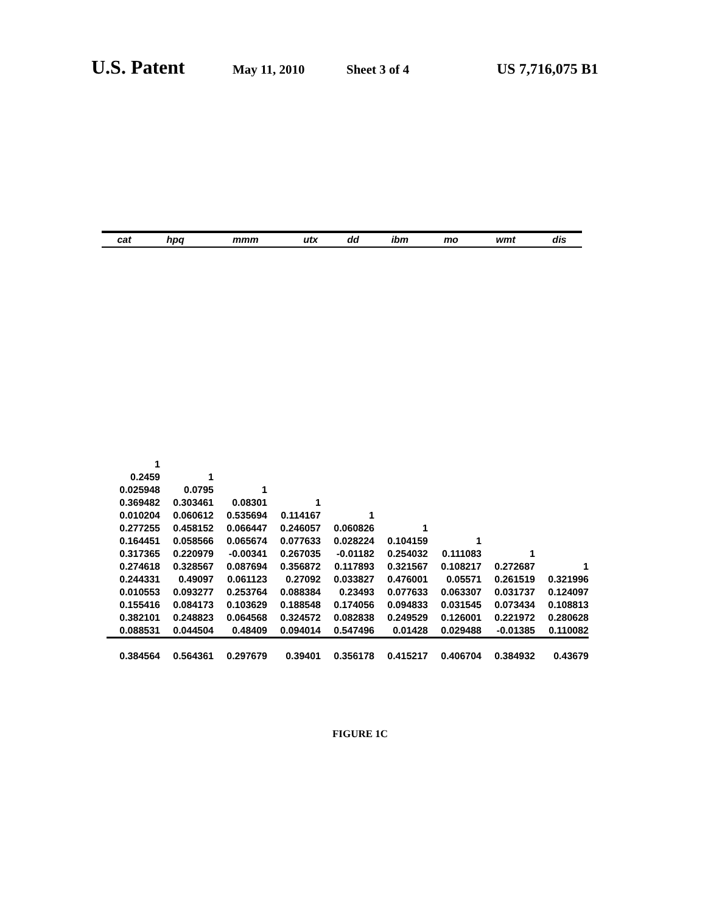U.S. Patent May 11, 2010 Sheet 3 of 4 US 7,716,075 B1
| cat | hpq | mmm | utx | dd | ibm | mo | wmt | dis |
| --- | --- | --- | --- | --- | --- | --- | --- | --- |
| 1 | | | | | | | | |
| 0.2459 | 1 | | | | | | | |
| 0.025948 | 0.0795 | 1 | | | | | | |
| 0.369482 | 0.303461 | 0.08301 | 1 | | | | | |
| 0.010204 | 0.060612 | 0.535694 | 0.114167 | 1 | | | | |
| 0.277255 | 0.458152 | 0.066447 | 0.246057 | 0.060826 | 1 | | | |
| 0.164451 | 0.058566 | 0.065674 | 0.077633 | 0.028224 | 0.104159 | 1 | | |
| 0.317365 | 0.220979 | -0.00341 | 0.267035 | -0.01182 | 0.254032 | 0.111083 | 1 | |
| 0.274618 | 0.328567 | 0.087694 | 0.356872 | 0.117893 | 0.321567 | 0.108217 | 0.272687 | 1 |
| 0.244331 | 0.49097 | 0.061123 | 0.27092 | 0.033827 | 0.476001 | 0.05571 | 0.261519 | 0.321996 |
| 0.010553 | 0.093277 | 0.253764 | 0.088384 | 0.23493 | 0.077633 | 0.063307 | 0.031737 | 0.124097 |
| 0.155416 | 0.084173 | 0.103629 | 0.188548 | 0.174056 | 0.094833 | 0.031545 | 0.073434 | 0.108813 |
| 0.382101 | 0.248823 | 0.064568 | 0.324572 | 0.082838 | 0.249529 | 0.126001 | 0.221972 | 0.280628 |
| 0.088531 | 0.044504 | 0.48409 | 0.094014 | 0.547496 | 0.01428 | 0.029488 | -0.01385 | 0.110082 |
| 0.384564 | 0.564361 | 0.297679 | 0.39401 | 0.356178 | 0.415217 | 0.406704 | 0.384932 | 0.43679 |
FIGURE 1C